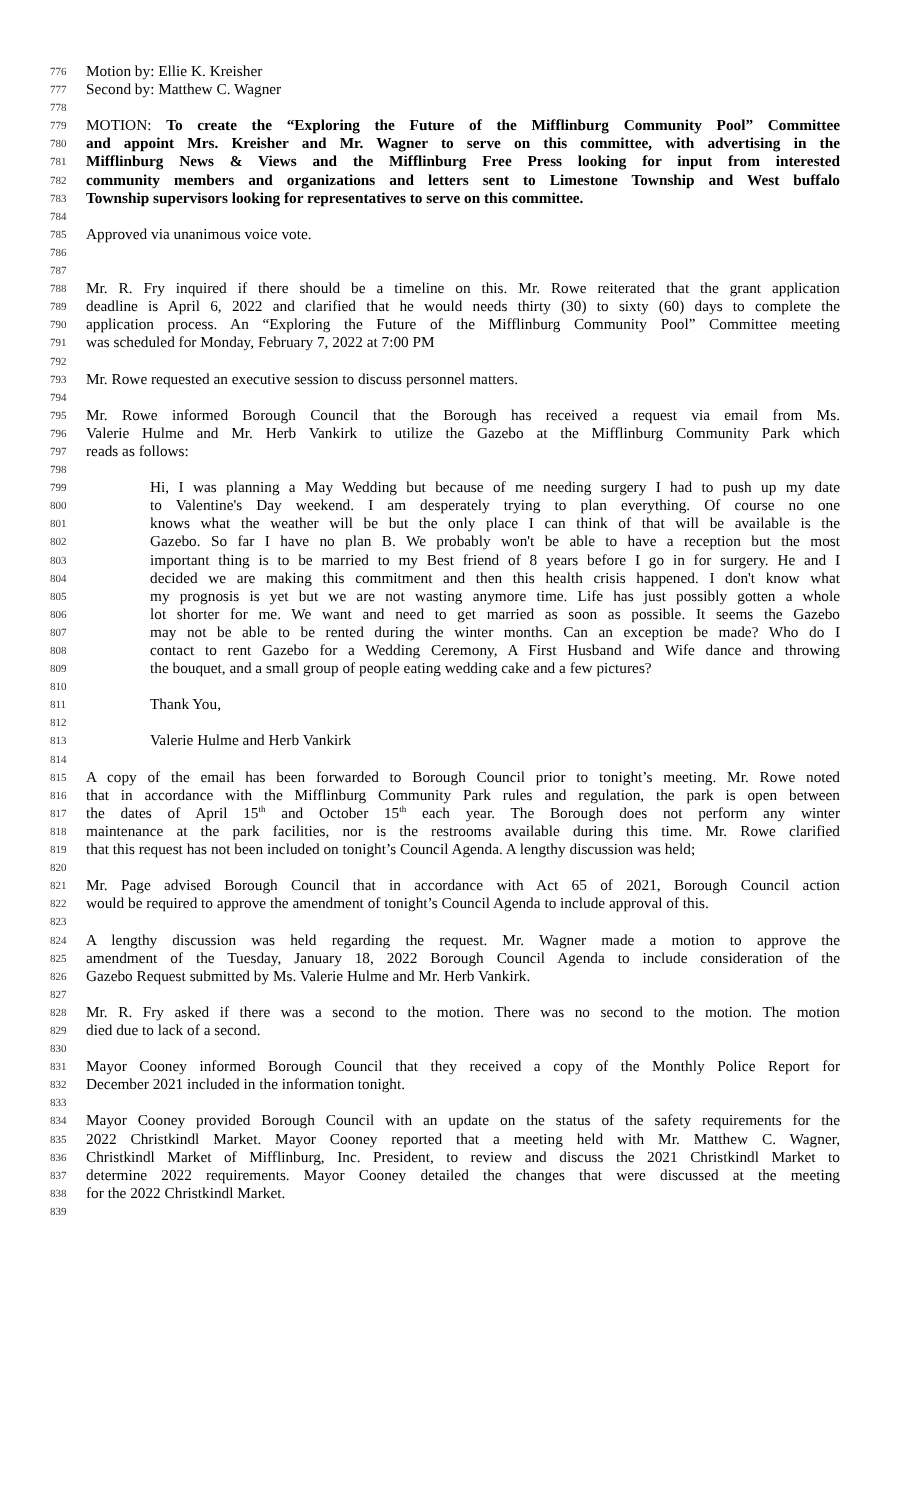776 Motion by: Ellie K. Kreisher
777 Second by: Matthew C. Wagner
778
779 MOTION: To create the “Exploring the Future of the Mifflinburg Community Pool” Committee
780 and appoint Mrs. Kreisher and Mr. Wagner to serve on this committee, with advertising in the
781 Mifflinburg News & Views and the Mifflinburg Free Press looking for input from interested
782 community members and organizations and letters sent to Limestone Township and West buffalo
783 Township supervisors looking for representatives to serve on this committee.
784
785 Approved via unanimous voice vote.
786
787
788 Mr. R. Fry inquired if there should be a timeline on this. Mr. Rowe reiterated that the grant application
789 deadline is April 6, 2022 and clarified that he would needs thirty (30) to sixty (60) days to complete the
790 application process. An “Exploring the Future of the Mifflinburg Community Pool” Committee meeting
791 was scheduled for Monday, February 7, 2022 at 7:00 PM
792
793 Mr. Rowe requested an executive session to discuss personnel matters.
794
795 Mr. Rowe informed Borough Council that the Borough has received a request via email from Ms.
796 Valerie Hulme and Mr. Herb Vankirk to utilize the Gazebo at the Mifflinburg Community Park which
797 reads as follows:
798
799 Hi, I was planning a May Wedding but because of me needing surgery I had to push up my date
800 to Valentine's Day weekend. I am desperately trying to plan everything. Of course no one
801 knows what the weather will be but the only place I can think of that will be available is the
802 Gazebo. So far I have no plan B. We probably won't be able to have a reception but the most
803 important thing is to be married to my Best friend of 8 years before I go in for surgery. He and I
804 decided we are making this commitment and then this health crisis happened. I don't know what
805 my prognosis is yet but we are not wasting anymore time. Life has just possibly gotten a whole
806 lot shorter for me. We want and need to get married as soon as possible. It seems the Gazebo
807 may not be able to be rented during the winter months. Can an exception be made? Who do I
808 contact to rent Gazebo for a Wedding Ceremony, A First Husband and Wife dance and throwing
809 the bouquet, and a small group of people eating wedding cake and a few pictures?
810
811 Thank You,
812
813 Valerie Hulme and Herb Vankirk
814
815 A copy of the email has been forwarded to Borough Council prior to tonight’s meeting. Mr. Rowe noted
816 that in accordance with the Mifflinburg Community Park rules and regulation, the park is open between
817 the dates of April 15<sup>th</sup> and October 15<sup>th</sup> each year. The Borough does not perform any winter
818 maintenance at the park facilities, nor is the restrooms available during this time. Mr. Rowe clarified
819 that this request has not been included on tonight’s Council Agenda. A lengthy discussion was held;
820
821 Mr. Page advised Borough Council that in accordance with Act 65 of 2021, Borough Council action
822 would be required to approve the amendment of tonight’s Council Agenda to include approval of this.
823
824 A lengthy discussion was held regarding the request. Mr. Wagner made a motion to approve the
825 amendment of the Tuesday, January 18, 2022 Borough Council Agenda to include consideration of the
826 Gazebo Request submitted by Ms. Valerie Hulme and Mr. Herb Vankirk.
827
828 Mr. R. Fry asked if there was a second to the motion. There was no second to the motion. The motion
829 died due to lack of a second.
830
831 Mayor Cooney informed Borough Council that they received a copy of the Monthly Police Report for
832 December 2021 included in the information tonight.
833
834 Mayor Cooney provided Borough Council with an update on the status of the safety requirements for the
835 2022 Christkindl Market. Mayor Cooney reported that a meeting held with Mr. Matthew C. Wagner,
836 Christkindl Market of Mifflinburg, Inc. President, to review and discuss the 2021 Christkindl Market to
837 determine 2022 requirements. Mayor Cooney detailed the changes that were discussed at the meeting
838 for the 2022 Christkindl Market.
839